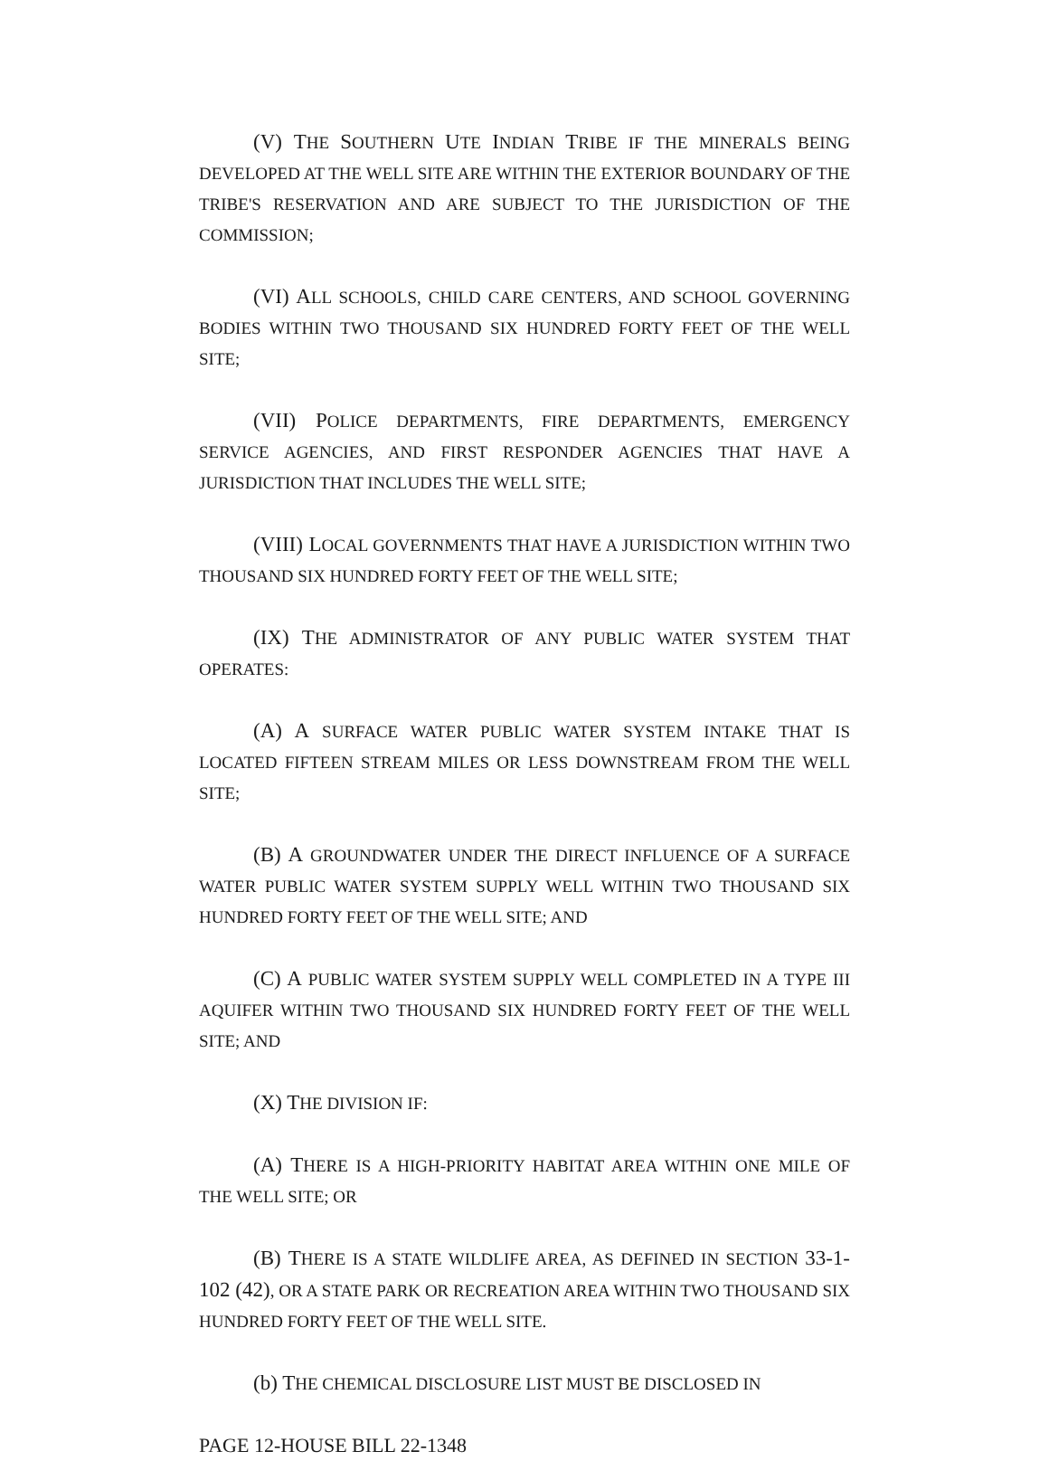(V) THE SOUTHERN UTE INDIAN TRIBE IF THE MINERALS BEING DEVELOPED AT THE WELL SITE ARE WITHIN THE EXTERIOR BOUNDARY OF THE TRIBE'S RESERVATION AND ARE SUBJECT TO THE JURISDICTION OF THE COMMISSION;
(VI) ALL SCHOOLS, CHILD CARE CENTERS, AND SCHOOL GOVERNING BODIES WITHIN TWO THOUSAND SIX HUNDRED FORTY FEET OF THE WELL SITE;
(VII) POLICE DEPARTMENTS, FIRE DEPARTMENTS, EMERGENCY SERVICE AGENCIES, AND FIRST RESPONDER AGENCIES THAT HAVE A JURISDICTION THAT INCLUDES THE WELL SITE;
(VIII) LOCAL GOVERNMENTS THAT HAVE A JURISDICTION WITHIN TWO THOUSAND SIX HUNDRED FORTY FEET OF THE WELL SITE;
(IX) THE ADMINISTRATOR OF ANY PUBLIC WATER SYSTEM THAT OPERATES:
(A) A SURFACE WATER PUBLIC WATER SYSTEM INTAKE THAT IS LOCATED FIFTEEN STREAM MILES OR LESS DOWNSTREAM FROM THE WELL SITE;
(B) A GROUNDWATER UNDER THE DIRECT INFLUENCE OF A SURFACE WATER PUBLIC WATER SYSTEM SUPPLY WELL WITHIN TWO THOUSAND SIX HUNDRED FORTY FEET OF THE WELL SITE; AND
(C) A PUBLIC WATER SYSTEM SUPPLY WELL COMPLETED IN A TYPE III AQUIFER WITHIN TWO THOUSAND SIX HUNDRED FORTY FEET OF THE WELL SITE; AND
(X) THE DIVISION IF:
(A) THERE IS A HIGH-PRIORITY HABITAT AREA WITHIN ONE MILE OF THE WELL SITE; OR
(B) THERE IS A STATE WILDLIFE AREA, AS DEFINED IN SECTION 33-1-102 (42), OR A STATE PARK OR RECREATION AREA WITHIN TWO THOUSAND SIX HUNDRED FORTY FEET OF THE WELL SITE.
(b) THE CHEMICAL DISCLOSURE LIST MUST BE DISCLOSED IN
PAGE 12-HOUSE BILL 22-1348